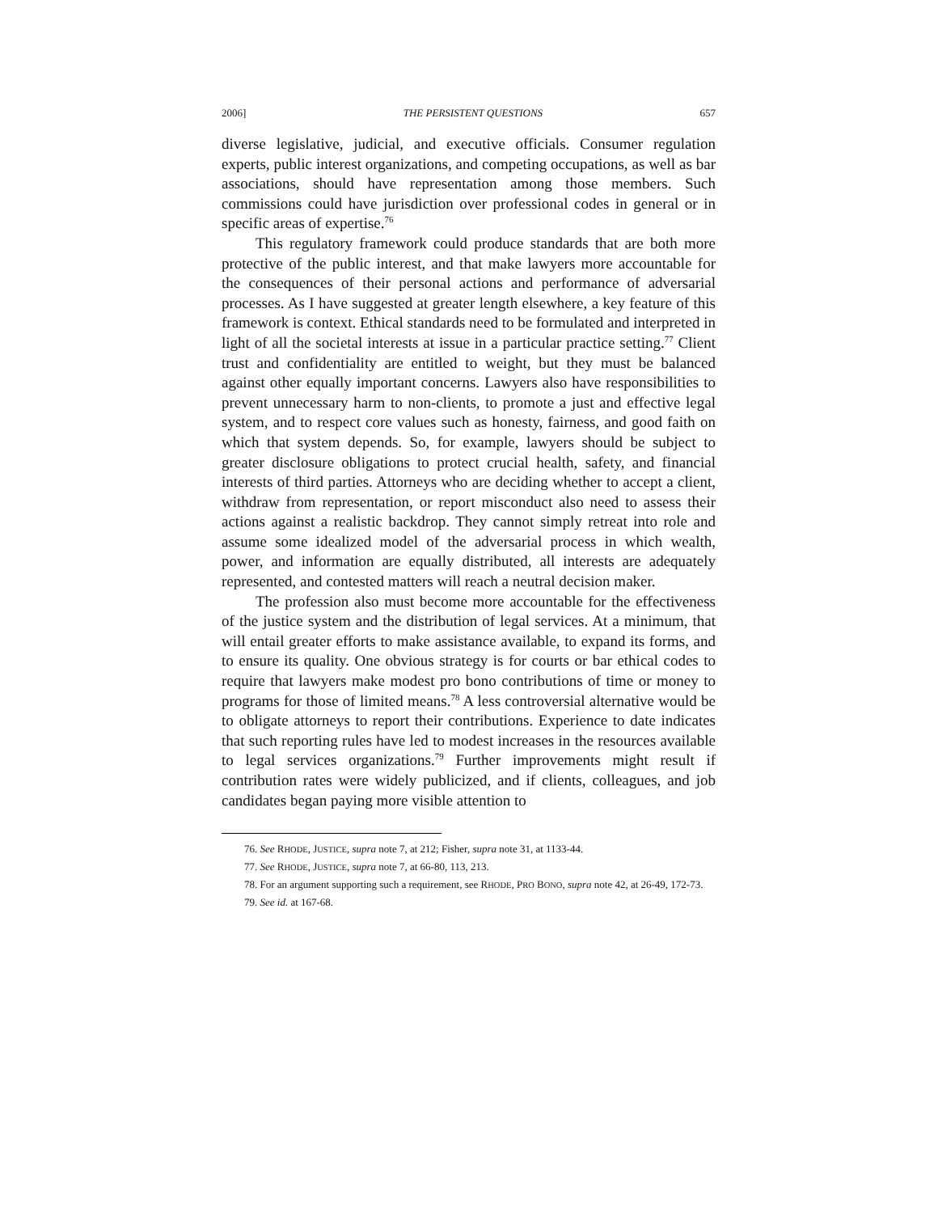2006] THE PERSISTENT QUESTIONS 657
diverse legislative, judicial, and executive officials. Consumer regulation experts, public interest organizations, and competing occupations, as well as bar associations, should have representation among those members. Such commissions could have jurisdiction over professional codes in general or in specific areas of expertise.<sup>76</sup>
This regulatory framework could produce standards that are both more protective of the public interest, and that make lawyers more accountable for the consequences of their personal actions and performance of adversarial processes. As I have suggested at greater length elsewhere, a key feature of this framework is context. Ethical standards need to be formulated and interpreted in light of all the societal interests at issue in a particular practice setting.<sup>77</sup> Client trust and confidentiality are entitled to weight, but they must be balanced against other equally important concerns. Lawyers also have responsibilities to prevent unnecessary harm to non-clients, to promote a just and effective legal system, and to respect core values such as honesty, fairness, and good faith on which that system depends. So, for example, lawyers should be subject to greater disclosure obligations to protect crucial health, safety, and financial interests of third parties. Attorneys who are deciding whether to accept a client, withdraw from representation, or report misconduct also need to assess their actions against a realistic backdrop. They cannot simply retreat into role and assume some idealized model of the adversarial process in which wealth, power, and information are equally distributed, all interests are adequately represented, and contested matters will reach a neutral decision maker.
The profession also must become more accountable for the effectiveness of the justice system and the distribution of legal services. At a minimum, that will entail greater efforts to make assistance available, to expand its forms, and to ensure its quality. One obvious strategy is for courts or bar ethical codes to require that lawyers make modest pro bono contributions of time or money to programs for those of limited means.<sup>78</sup> A less controversial alternative would be to obligate attorneys to report their contributions. Experience to date indicates that such reporting rules have led to modest increases in the resources available to legal services organizations.<sup>79</sup> Further improvements might result if contribution rates were widely publicized, and if clients, colleagues, and job candidates began paying more visible attention to
76. See RHODE, JUSTICE, supra note 7, at 212; Fisher, supra note 31, at 1133-44.
77. See RHODE, JUSTICE, supra note 7, at 66-80, 113, 213.
78. For an argument supporting such a requirement, see RHODE, PRO BONO, supra note 42, at 26-49, 172-73.
79. See id. at 167-68.